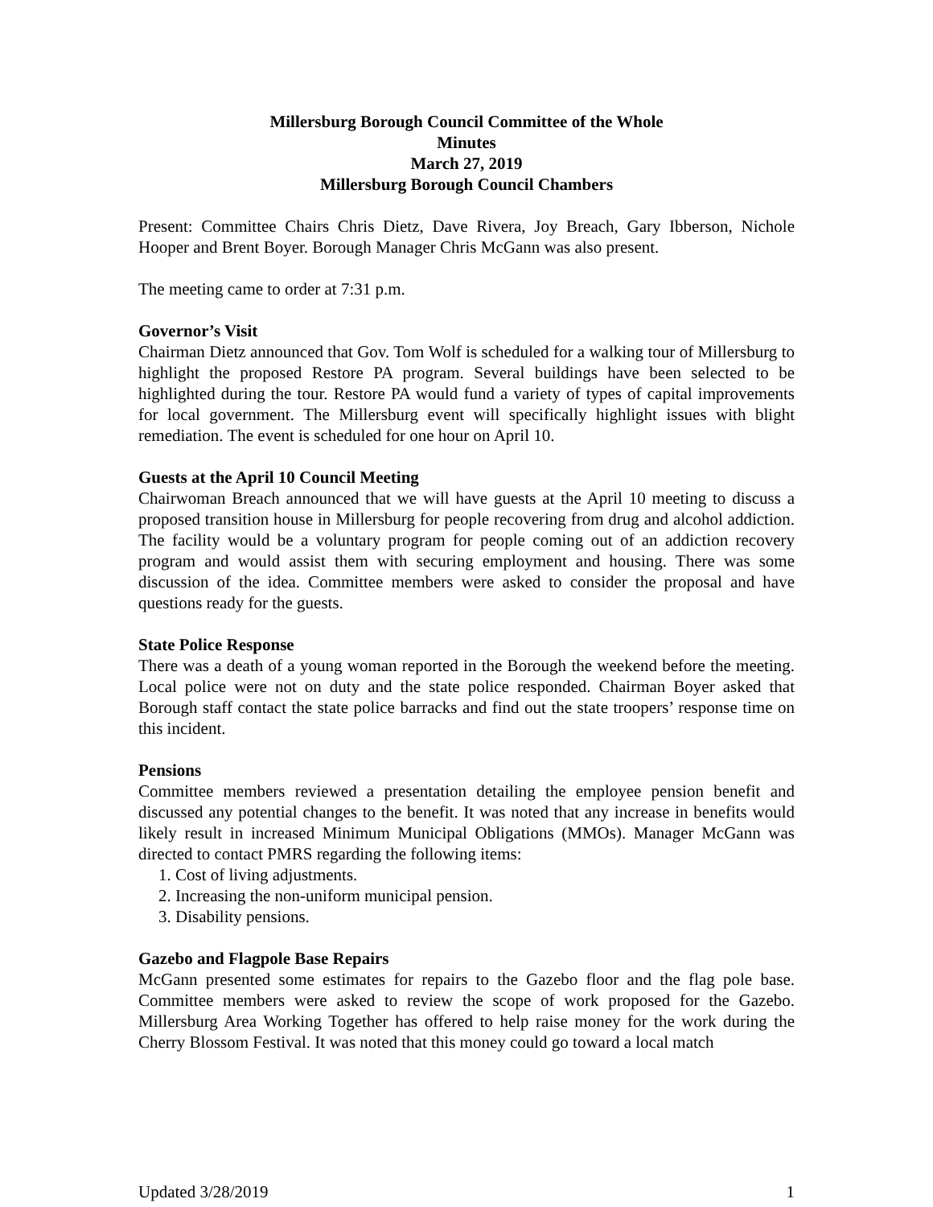Millersburg Borough Council Committee of the Whole
Minutes
March 27, 2019
Millersburg Borough Council Chambers
Present: Committee Chairs Chris Dietz, Dave Rivera, Joy Breach, Gary Ibberson, Nichole Hooper and Brent Boyer. Borough Manager Chris McGann was also present.
The meeting came to order at 7:31 p.m.
Governor’s Visit
Chairman Dietz announced that Gov. Tom Wolf is scheduled for a walking tour of Millersburg to highlight the proposed Restore PA program. Several buildings have been selected to be highlighted during the tour. Restore PA would fund a variety of types of capital improvements for local government. The Millersburg event will specifically highlight issues with blight remediation. The event is scheduled for one hour on April 10.
Guests at the April 10 Council Meeting
Chairwoman Breach announced that we will have guests at the April 10 meeting to discuss a proposed transition house in Millersburg for people recovering from drug and alcohol addiction. The facility would be a voluntary program for people coming out of an addiction recovery program and would assist them with securing employment and housing. There was some discussion of the idea. Committee members were asked to consider the proposal and have questions ready for the guests.
State Police Response
There was a death of a young woman reported in the Borough the weekend before the meeting. Local police were not on duty and the state police responded. Chairman Boyer asked that Borough staff contact the state police barracks and find out the state troopers’ response time on this incident.
Pensions
Committee members reviewed a presentation detailing the employee pension benefit and discussed any potential changes to the benefit. It was noted that any increase in benefits would likely result in increased Minimum Municipal Obligations (MMOs). Manager McGann was directed to contact PMRS regarding the following items:
1. Cost of living adjustments.
2. Increasing the non-uniform municipal pension.
3. Disability pensions.
Gazebo and Flagpole Base Repairs
McGann presented some estimates for repairs to the Gazebo floor and the flag pole base. Committee members were asked to review the scope of work proposed for the Gazebo. Millersburg Area Working Together has offered to help raise money for the work during the Cherry Blossom Festival. It was noted that this money could go toward a local match
Updated 3/28/2019 1